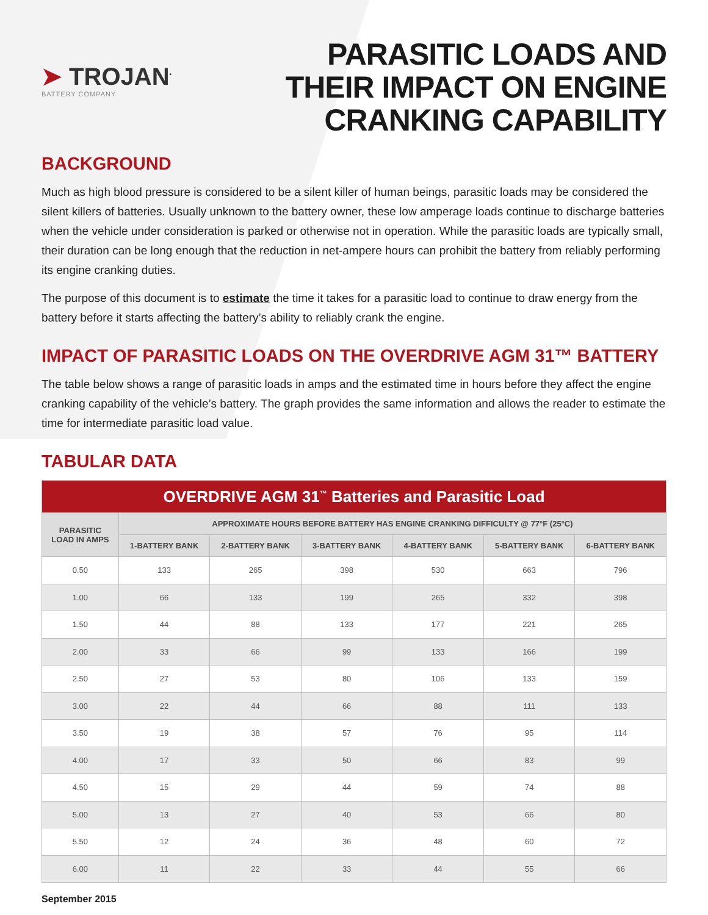➤ TROJAN<sup>•</sup>
BATTERY COMPANY
PARASITIC LOADS AND
THEIR IMPACT ON ENGINE
CRANKING CAPABILITY
BACKGROUND
Much as high blood pressure is considered to be a silent killer of human beings, parasitic loads may be considered the silent killers of batteries. Usually unknown to the battery owner, these low amperage loads continue to discharge batteries when the vehicle under consideration is parked or otherwise not in operation. While the parasitic loads are typically small, their duration can be long enough that the reduction in net-ampere hours can prohibit the battery from reliably performing its engine cranking duties.
The purpose of this document is to estimate the time it takes for a parasitic load to continue to draw energy from the battery before it starts affecting the battery’s ability to reliably crank the engine.
IMPACT OF PARASITIC LOADS ON THE OVERDRIVE AGM 31™ BATTERY
The table below shows a range of parasitic loads in amps and the estimated time in hours before they affect the engine cranking capability of the vehicle’s battery. The graph provides the same information and allows the reader to estimate the time for intermediate parasitic load value.
TABULAR DATA
| OVERDRIVE AGM 31<sup>™</sup> Batteries and Parasitic Load | | | | | | |
| --- | --- | --- | --- | --- | --- | --- |
| PARASITIC LOAD IN AMPS | APPROXIMATE HOURS BEFORE BATTERY HAS ENGINE CRANKING DIFFICULTY @ 77°F (25°C) | | | | | |
| | 1-BATTERY BANK | 2-BATTERY BANK | 3-BATTERY BANK | 4-BATTERY BANK | 5-BATTERY BANK | 6-BATTERY BANK |
| 0.50 | 133 | 265 | 398 | 530 | 663 | 796 |
| 1.00 | 66 | 133 | 199 | 265 | 332 | 398 |
| 1.50 | 44 | 88 | 133 | 177 | 221 | 265 |
| 2.00 | 33 | 66 | 99 | 133 | 166 | 199 |
| 2.50 | 27 | 53 | 80 | 106 | 133 | 159 |
| 3.00 | 22 | 44 | 66 | 88 | 111 | 133 |
| 3.50 | 19 | 38 | 57 | 76 | 95 | 114 |
| 4.00 | 17 | 33 | 50 | 66 | 83 | 99 |
| 4.50 | 15 | 29 | 44 | 59 | 74 | 88 |
| 5.00 | 13 | 27 | 40 | 53 | 66 | 80 |
| 5.50 | 12 | 24 | 36 | 48 | 60 | 72 |
| 6.00 | 11 | 22 | 33 | 44 | 55 | 66 |
September 2015